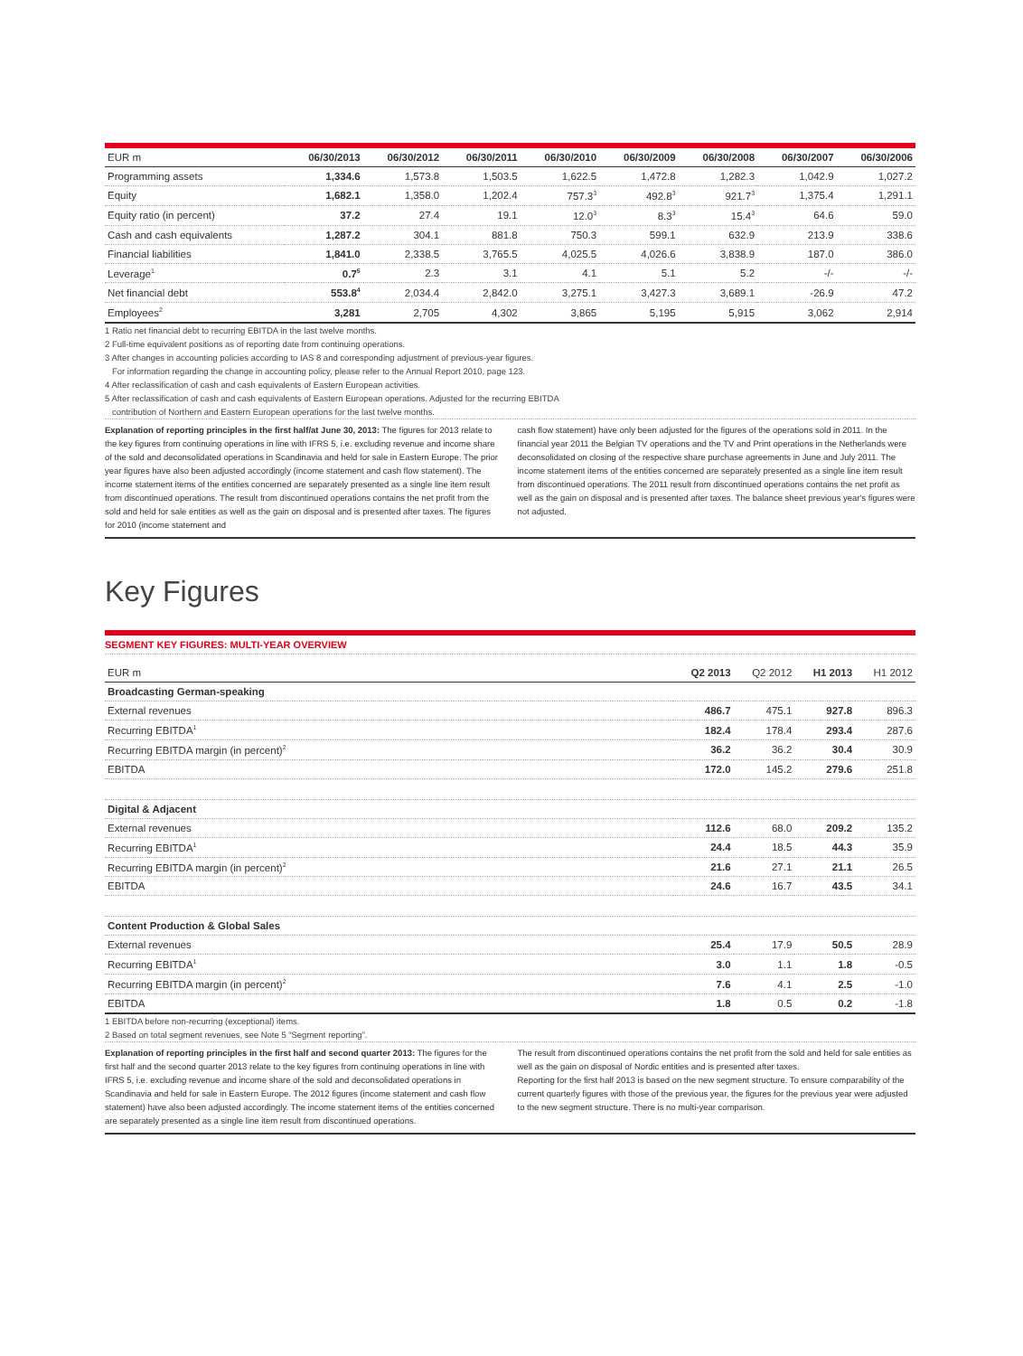| EUR m | 06/30/2013 | 06/30/2012 | 06/30/2011 | 06/30/2010 | 06/30/2009 | 06/30/2008 | 06/30/2007 | 06/30/2006 |
| --- | --- | --- | --- | --- | --- | --- | --- | --- |
| Programming assets | 1,334.6 | 1,573.8 | 1,503.5 | 1,622.5 | 1,472.8 | 1,282.3 | 1,042.9 | 1,027.2 |
| Equity | 1,682.1 | 1,358.0 | 1,202.4 | 757.3<sup>3</sup> | 492.8<sup>3</sup> | 921.7<sup>3</sup> | 1,375.4 | 1,291.1 |
| Equity ratio (in percent) | 37.2 | 27.4 | 19.1 | 12.0<sup>3</sup> | 8.3<sup>3</sup> | 15.4<sup>3</sup> | 64.6 | 59.0 |
| Cash and cash equivalents | 1,287.2 | 304.1 | 881.8 | 750.3 | 599.1 | 632.9 | 213.9 | 338.6 |
| Financial liabilities | 1,841.0 | 2,338.5 | 3,765.5 | 4,025.5 | 4,026.6 | 3,838.9 | 187.0 | 386.0 |
| Leverage<sup>1</sup> | 0.7<sup>5</sup> | 2.3 | 3.1 | 4.1 | 5.1 | 5.2 | -/- | -/- |
| Net financial debt | 553.8<sup>4</sup> | 2,034.4 | 2,842.0 | 3,275.1 | 3,427.3 | 3,689.1 | -26.9 | 47.2 |
| Employees<sup>2</sup> | 3,281 | 2,705 | 4,302 | 3,865 | 5,195 | 5,915 | 3,062 | 2,914 |
1 Ratio net financial debt to recurring EBITDA in the last twelve months.
2 Full-time equivalent positions as of reporting date from continuing operations.
3 After changes in accounting policies according to IAS 8 and corresponding adjustment of previous-year figures.
For information regarding the change in accounting policy, please refer to the Annual Report 2010, page 123.
4 After reclassification of cash and cash equivalents of Eastern European activities.
5 After reclassification of cash and cash equivalents of Eastern European operations. Adjusted for the recurring EBITDA
contribution of Northern and Eastern European operations for the last twelve months.
Explanation of reporting principles in the first half/at June 30, 2013: The figures for 2013 relate to the key figures from continuing operations in line with IFRS 5, i.e. excluding revenue and income share of the sold and deconsolidated operations in Scandinavia and held for sale in Eastern Europe. The prior year figures have also been adjusted accordingly (income statement and cash flow statement). The income statement items of the entities concerned are separately presented as a single line item result from discontinued operations. The result from discontinued operations contains the net profit from the sold and held for sale entities as well as the gain on disposal and is presented after taxes. The figures for 2010 (income statement and
cash flow statement) have only been adjusted for the figures of the operations sold in 2011. In the financial year 2011 the Belgian TV operations and the TV and Print operations in the Netherlands were deconsolidated on closing of the respective share purchase agreements in June and July 2011. The income statement items of the entities concerned are separately presented as a single line item result from discontinued operations. The 2011 result from discontinued operations contains the net profit as well as the gain on disposal and is presented after taxes. The balance sheet previous year's figures were not adjusted.
Key Figures
SEGMENT KEY FIGURES: MULTI-YEAR OVERVIEW
| EUR m | Q2 2013 | Q2 2012 | H1 2013 | H1 2012 |
| --- | --- | --- | --- | --- |
| Broadcasting German-speaking | | | | |
| External revenues | 486.7 | 475.1 | 927.8 | 896.3 |
| Recurring EBITDA<sup>1</sup> | 182.4 | 178.4 | 293.4 | 287.6 |
| Recurring EBITDA margin (in percent)<sup>2</sup> | 36.2 | 36.2 | 30.4 | 30.9 |
| EBITDA | 172.0 | 145.2 | 279.6 | 251.8 |
| Digital & Adjacent | | | | |
| External revenues | 112.6 | 68.0 | 209.2 | 135.2 |
| Recurring EBITDA<sup>1</sup> | 24.4 | 18.5 | 44.3 | 35.9 |
| Recurring EBITDA margin (in percent)<sup>2</sup> | 21.6 | 27.1 | 21.1 | 26.5 |
| EBITDA | 24.6 | 16.7 | 43.5 | 34.1 |
| Content Production & Global Sales | | | | |
| External revenues | 25.4 | 17.9 | 50.5 | 28.9 |
| Recurring EBITDA<sup>1</sup> | 3.0 | 1.1 | 1.8 | -0.5 |
| Recurring EBITDA margin (in percent)<sup>2</sup> | 7.6 | 4.1 | 2.5 | -1.0 |
| EBITDA | 1.8 | 0.5 | 0.2 | -1.8 |
1 EBITDA before non-recurring (exceptional) items.
2 Based on total segment revenues, see Note 5 “Segment reporting”.
Explanation of reporting principles in the first half and second quarter 2013: The figures for the first half and the second quarter 2013 relate to the key figures from continuing operations in line with IFRS 5, i.e. excluding revenue and income share of the sold and deconsolidated operations in Scandinavia and held for sale in Eastern Europe. The 2012 figures (income statement and cash flow statement) have also been adjusted accordingly. The income statement items of the entities concerned are separately presented as a single line item result from discontinued operations.
The result from discontinued operations contains the net profit from the sold and held for sale entities as well as the gain on disposal of Nordic entities and is presented after taxes.
Reporting for the first half 2013 is based on the new segment structure. To ensure comparability of the current quarterly figures with those of the previous year, the figures for the previous year were adjusted to the new segment structure. There is no multi-year comparison.